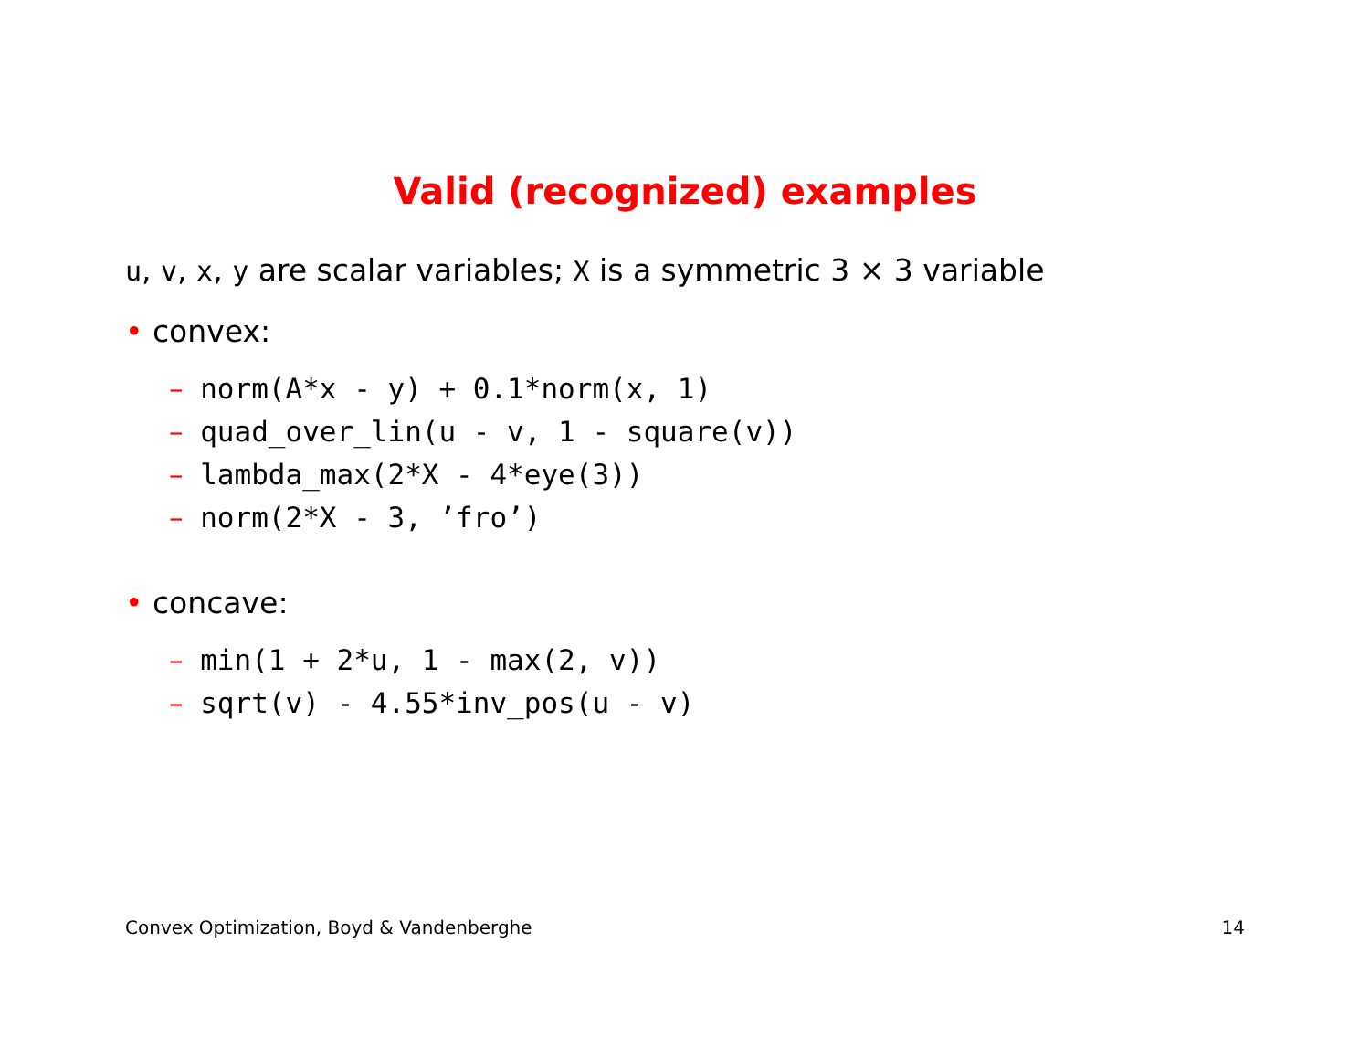Valid (recognized) examples
u, v, x, y are scalar variables; X is a symmetric 3 × 3 variable
• convex:
– norm(A*x - y) + 0.1*norm(x, 1)
– quad_over_lin(u - v, 1 - square(v))
– lambda_max(2*X - 4*eye(3))
– norm(2*X - 3, ’fro’)
• concave:
– min(1 + 2*u, 1 - max(2, v))
– sqrt(v) - 4.55*inv_pos(u - v)
Convex Optimization, Boyd & Vandenberghe 14